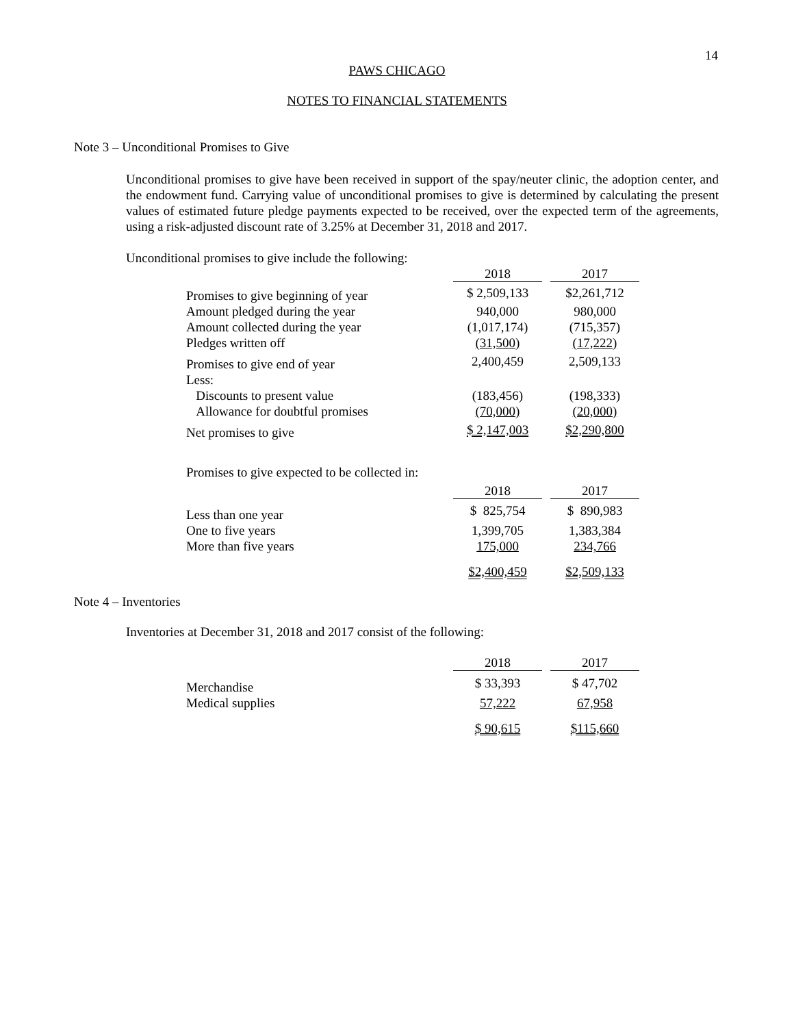14
PAWS CHICAGO
NOTES TO FINANCIAL STATEMENTS
Note 3 – Unconditional Promises to Give
Unconditional promises to give have been received in support of the spay/neuter clinic, the adoption center, and the endowment fund. Carrying value of unconditional promises to give is determined by calculating the present values of estimated future pledge payments expected to be received, over the expected term of the agreements, using a risk-adjusted discount rate of 3.25% at December 31, 2018 and 2017.
Unconditional promises to give include the following:
| | 2018 | | 2017 |
| Promises to give beginning of year | $ 2,509,133 | | $2,261,712 |
| Amount pledged during the year | 940,000 | | 980,000 |
| Amount collected during the year | (1,017,174) | | (715,357) |
| Pledges written off | (31,500) | | (17,222) |
| Promises to give end of year | 2,400,459 | | 2,509,133 |
| Less: | | | |
| Discounts to present value | (183,456) | | (198,333) |
| Allowance for doubtful promises | (70,000) | | (20,000) |
| Net promises to give | $ 2,147,003 | | $2,290,800 |
Promises to give expected to be collected in:
| | 2018 | | 2017 |
| Less than one year | $ 825,754 | | $ 890,983 |
| One to five years | 1,399,705 | | 1,383,384 |
| More than five years | 175,000 | | 234,766 |
| | $2,400,459 | | $2,509,133 |
Note 4 – Inventories
Inventories at December 31, 2018 and 2017 consist of the following:
| | 2018 | | 2017 |
| Merchandise | $ 33,393 | | $ 47,702 |
| Medical supplies | 57,222 | | 67,958 |
| | $ 90,615 | | $115,660 |